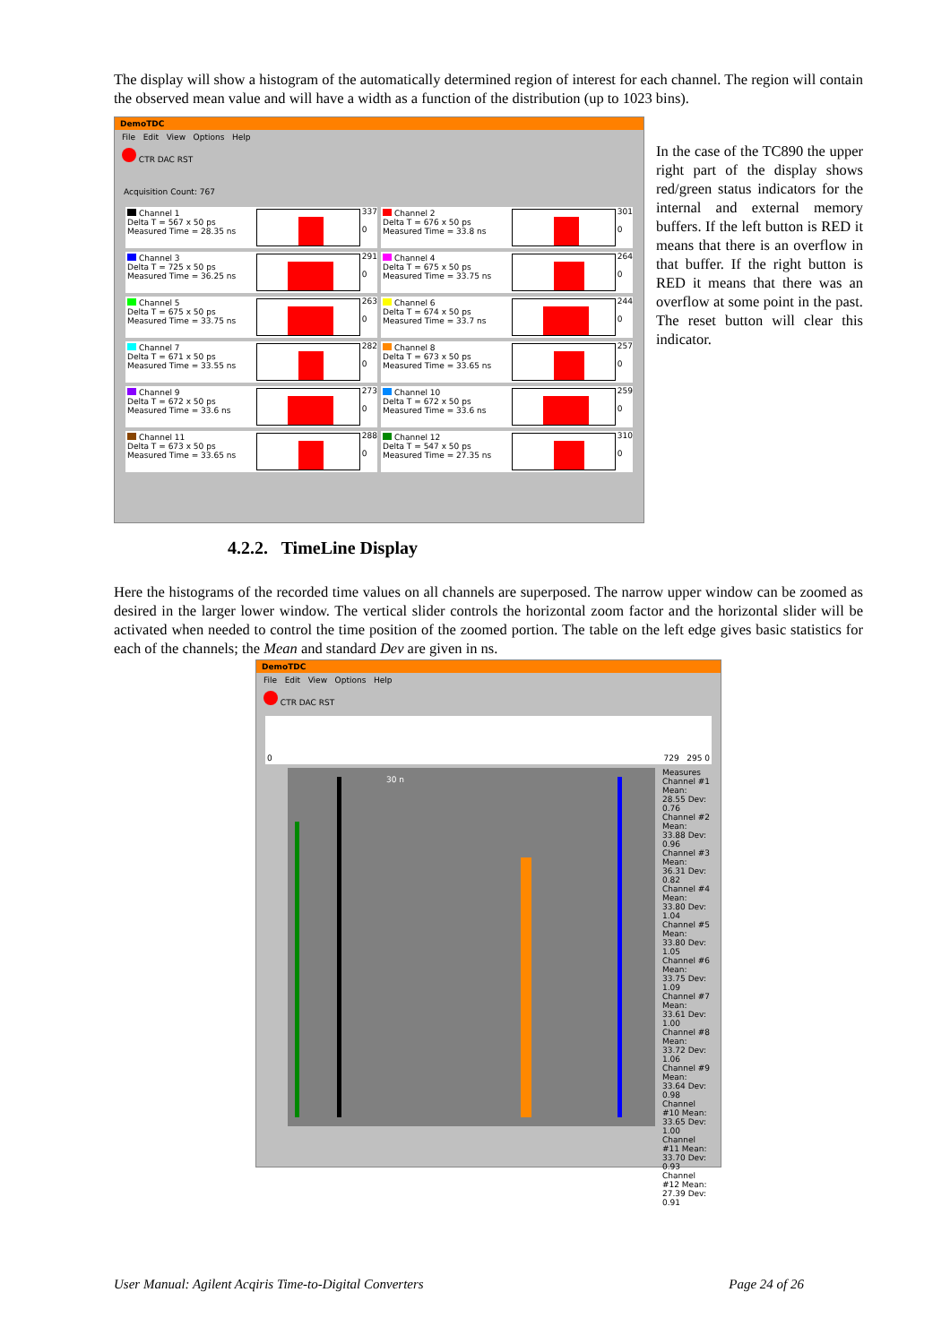The display will show a histogram of the automatically determined region of interest for each channel. The region will contain the observed mean value and will have a width as a function of the distribution (up to 1023 bins).
DemoTDC
File Edit View Options Help
CTR DAC RST
Acquisition Count: 767
Channel 1
Delta T = 567 x 50 ps
Measured Time = 28.35 ns
337
0
Channel 2
Delta T = 676 x 50 ps
Measured Time = 33.8 ns
301
0
Channel 3
Delta T = 725 x 50 ps
Measured Time = 36.25 ns
291
0
Channel 4
Delta T = 675 x 50 ps
Measured Time = 33.75 ns
264
0
Channel 5
Delta T = 675 x 50 ps
Measured Time = 33.75 ns
263
0
Channel 6
Delta T = 674 x 50 ps
Measured Time = 33.7 ns
244
0
Channel 7
Delta T = 671 x 50 ps
Measured Time = 33.55 ns
282
0
Channel 8
Delta T = 673 x 50 ps
Measured Time = 33.65 ns
257
0
Channel 9
Delta T = 672 x 50 ps
Measured Time = 33.6 ns
273
0
Channel 10
Delta T = 672 x 50 ps
Measured Time = 33.6 ns
259
0
Channel 11
Delta T = 673 x 50 ps
Measured Time = 33.65 ns
288
0
Channel 12
Delta T = 547 x 50 ps
Measured Time = 27.35 ns
310
0
In the case of the TC890 the upper right part of the display shows red/green status indicators for the internal and external memory buffers. If the left button is RED it means that there is an overflow in that buffer. If the right button is RED it means that there was an overflow at some point in the past. The reset button will clear this indicator.
4.2.2. TimeLine Display
Here the histograms of the recorded time values on all channels are superposed. The narrow upper window can be zoomed as desired in the larger lower window. The vertical slider controls the horizontal zoom factor and the horizontal slider will be activated when needed to control the time position of the zoomed portion. The table on the left edge gives basic statistics for each of the channels; the Mean and standard Dev are given in ns.
DemoTDC
File Edit View Options Help
CTR DAC RST
0 729 295 0
30 n
Measures
Channel #1 Mean: 28.55 Dev: 0.76
Channel #2 Mean: 33.88 Dev: 0.96
Channel #3 Mean: 36.31 Dev: 0.82
Channel #4 Mean: 33.80 Dev: 1.04
Channel #5 Mean: 33.80 Dev: 1.05
Channel #6 Mean: 33.75 Dev: 1.09
Channel #7 Mean: 33.61 Dev: 1.00
Channel #8 Mean: 33.72 Dev: 1.06
Channel #9 Mean: 33.64 Dev: 0.98
Channel #10 Mean: 33.65 Dev: 1.00
Channel #11 Mean: 33.70 Dev: 0.93
Channel #12 Mean: 27.39 Dev: 0.91
User Manual: Agilent Acqiris Time-to-Digital Converters Page 24 of 26